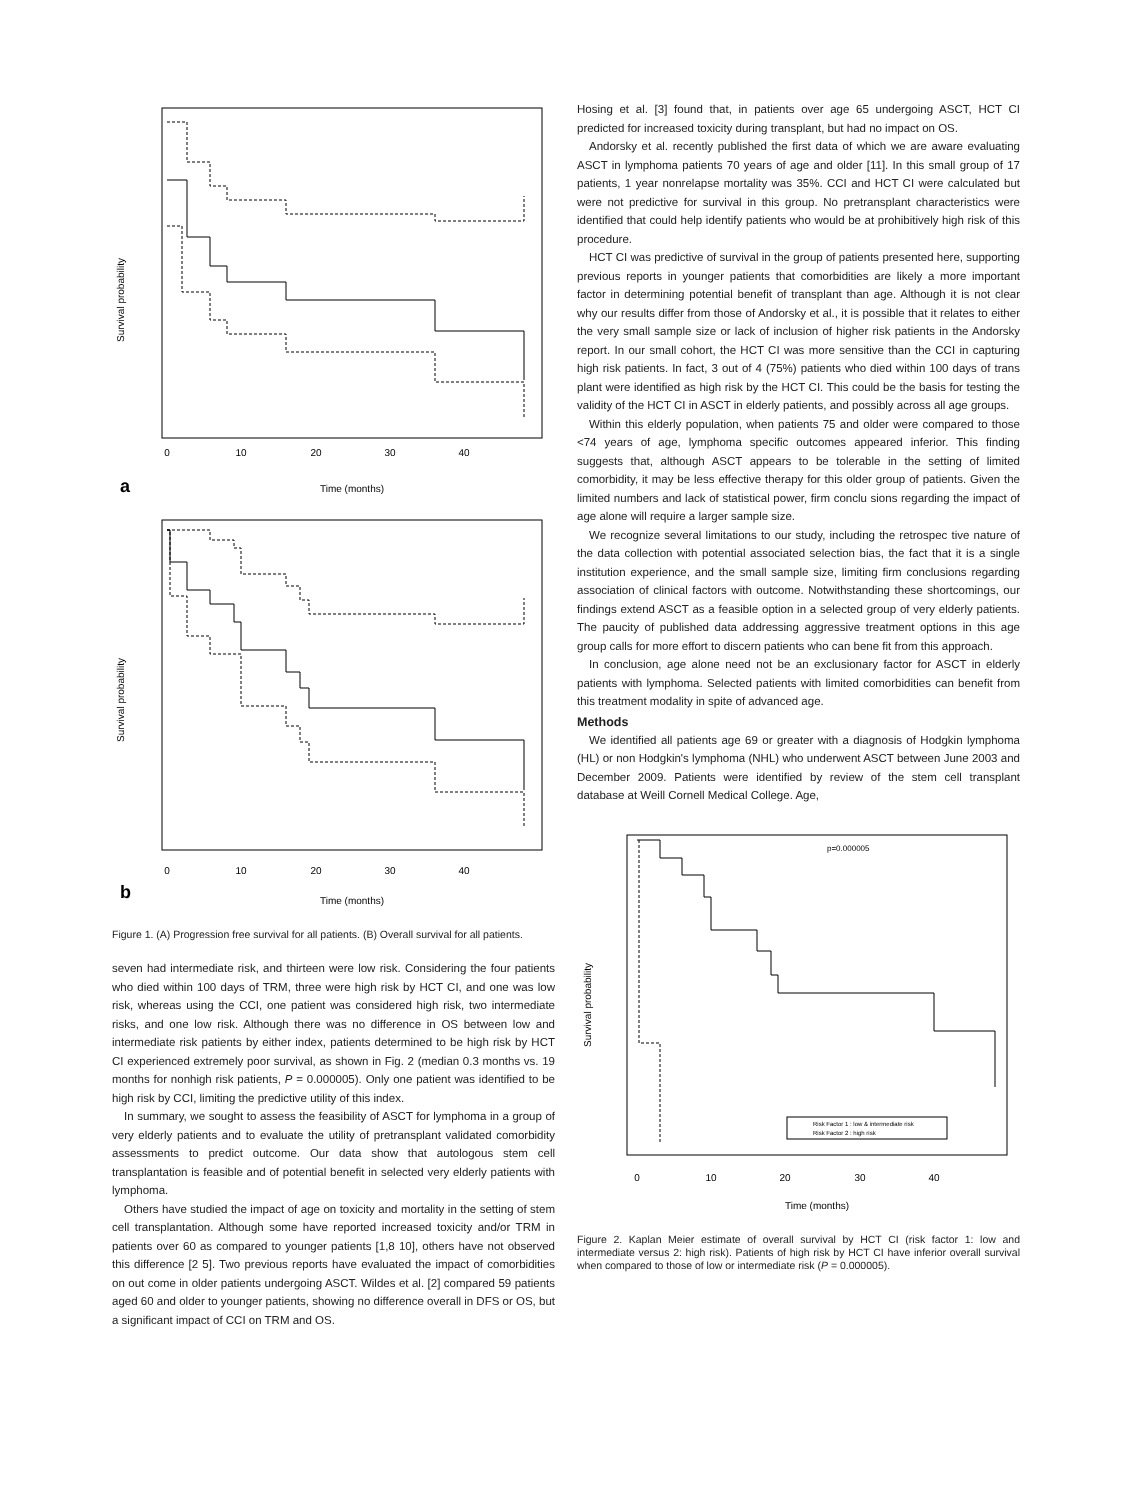Survival probability
0
10
20
30
40
Time (months)
a
Survival probability
0
10
20
30
40
Time (months)
b
Figure 1. (A) Progression free survival for all patients. (B) Overall survival for all patients.
seven had intermediate risk, and thirteen were low risk. Considering the four patients who died within 100 days of TRM, three were high risk by HCT CI, and one was low risk, whereas using the CCI, one patient was considered high risk, two intermediate risks, and one low risk. Although there was no difference in OS between low and intermediate risk patients by either index, patients determined to be high risk by HCT CI experienced extremely poor survival, as shown in Fig. 2 (median 0.3 months vs. 19 months for nonhigh risk patients, P = 0.000005). Only one patient was identified to be high risk by CCI, limiting the predictive utility of this index.
In summary, we sought to assess the feasibility of ASCT for lymphoma in a group of very elderly patients and to evaluate the utility of pretransplant validated comorbidity assessments to predict outcome. Our data show that autologous stem cell transplantation is feasible and of potential benefit in selected very elderly patients with lymphoma.
Others have studied the impact of age on toxicity and mortality in the setting of stem cell transplantation. Although some have reported increased toxicity and/or TRM in patients over 60 as compared to younger patients [1,8 10], others have not observed this difference [2 5]. Two previous reports have evaluated the impact of comorbidities on out come in older patients undergoing ASCT. Wildes et al. [2] compared 59 patients aged 60 and older to younger patients, showing no difference overall in DFS or OS, but a significant impact of CCI on TRM and OS.
Hosing et al. [3] found that, in patients over age 65 undergoing ASCT, HCT CI predicted for increased toxicity during transplant, but had no impact on OS.
Andorsky et al. recently published the first data of which we are aware evaluating ASCT in lymphoma patients 70 years of age and older [11]. In this small group of 17 patients, 1 year nonrelapse mortality was 35%. CCI and HCT CI were calculated but were not predictive for survival in this group. No pretransplant characteristics were identified that could help identify patients who would be at prohibitively high risk of this procedure.
HCT CI was predictive of survival in the group of patients presented here, supporting previous reports in younger patients that comorbidities are likely a more important factor in determining potential benefit of transplant than age. Although it is not clear why our results differ from those of Andorsky et al., it is possible that it relates to either the very small sample size or lack of inclusion of higher risk patients in the Andorsky report. In our small cohort, the HCT CI was more sensitive than the CCI in capturing high risk patients. In fact, 3 out of 4 (75%) patients who died within 100 days of trans plant were identified as high risk by the HCT CI. This could be the basis for testing the validity of the HCT CI in ASCT in elderly patients, and possibly across all age groups.
Within this elderly population, when patients 75 and older were compared to those <74 years of age, lymphoma specific outcomes appeared inferior. This finding suggests that, although ASCT appears to be tolerable in the setting of limited comorbidity, it may be less effective therapy for this older group of patients. Given the limited numbers and lack of statistical power, firm conclu sions regarding the impact of age alone will require a larger sample size.
We recognize several limitations to our study, including the retrospec tive nature of the data collection with potential associated selection bias, the fact that it is a single institution experience, and the small sample size, limiting firm conclusions regarding association of clinical factors with outcome. Notwithstanding these shortcomings, our findings extend ASCT as a feasible option in a selected group of very elderly patients. The paucity of published data addressing aggressive treatment options in this age group calls for more effort to discern patients who can bene fit from this approach.
In conclusion, age alone need not be an exclusionary factor for ASCT in elderly patients with lymphoma. Selected patients with limited comorbidities can benefit from this treatment modality in spite of advanced age.
Methods
We identified all patients age 69 or greater with a diagnosis of Hodgkin lymphoma (HL) or non Hodgkin's lymphoma (NHL) who underwent ASCT between June 2003 and December 2009. Patients were identified by review of the stem cell transplant database at Weill Cornell Medical College. Age,
p=0.000005
Survival probability
0
10
20
30
40
Time (months)
Risk Factor 1 : low & intermediate risk
Risk Factor 2 : high risk
Figure 2. Kaplan Meier estimate of overall survival by HCT CI (risk factor 1: low and intermediate versus 2: high risk). Patients of high risk by HCT CI have inferior overall survival when compared to those of low or intermediate risk (P = 0.000005).